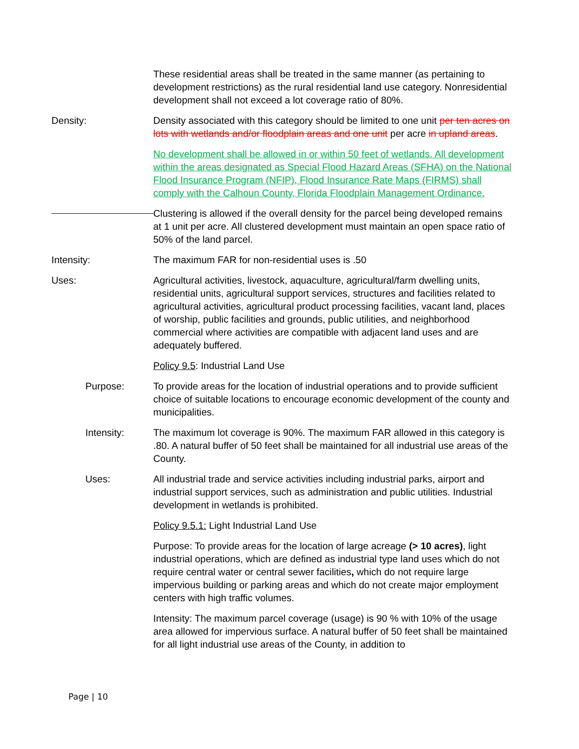These residential areas shall be treated in the same manner (as pertaining to development restrictions) as the rural residential land use category. Nonresidential development shall not exceed a lot coverage ratio of 80%.
Density: Density associated with this category should be limited to one unit per ten acres on lots with wetlands and/or floodplain areas and one unit per acre in upland areas.
No development shall be allowed in or within 50 feet of wetlands. All development within the areas designated as Special Flood Hazard Areas (SFHA) on the National Flood Insurance Program (NFIP), Flood Insurance Rate Maps (FIRMS) shall comply with the Calhoun County, Florida Floodplain Management Ordinance.
Clustering is allowed if the overall density for the parcel being developed remains at 1 unit per acre. All clustered development must maintain an open space ratio of 50% of the land parcel.
Intensity: The maximum FAR for non-residential uses is .50
Uses: Agricultural activities, livestock, aquaculture, agricultural/farm dwelling units, residential units, agricultural support services, structures and facilities related to agricultural activities, agricultural product processing facilities, vacant land, places of worship, public facilities and grounds, public utilities, and neighborhood commercial where activities are compatible with adjacent land uses and are adequately buffered.
Policy 9.5: Industrial Land Use
Purpose: To provide areas for the location of industrial operations and to provide sufficient choice of suitable locations to encourage economic development of the county and municipalities.
Intensity: The maximum lot coverage is 90%. The maximum FAR allowed in this category is .80. A natural buffer of 50 feet shall be maintained for all industrial use areas of the County.
Uses: All industrial trade and service activities including industrial parks, airport and industrial support services, such as administration and public utilities. Industrial development in wetlands is prohibited.
Policy 9.5.1: Light Industrial Land Use
Purpose: To provide areas for the location of large acreage (> 10 acres), light industrial operations, which are defined as industrial type land uses which do not require central water or central sewer facilities, which do not require large impervious building or parking areas and which do not create major employment centers with high traffic volumes.
Intensity: The maximum parcel coverage (usage) is 90 % with 10% of the usage area allowed for impervious surface. A natural buffer of 50 feet shall be maintained for all light industrial use areas of the County, in addition to
Page | 10